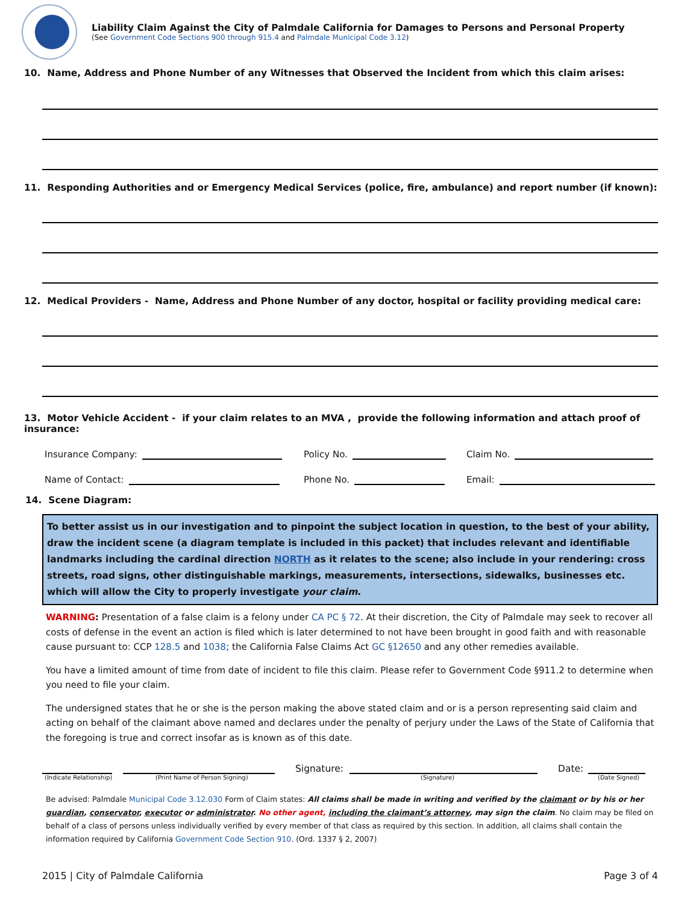Liability Claim Against the City of Palmdale California for Damages to Persons and Personal Property
(See Government Code Sections 900 through 915.4 and Palmdale Municipal Code 3.12)
10. Name, Address and Phone Number of any Witnesses that Observed the Incident from which this claim arises:
11. Responding Authorities and or Emergency Medical Services (police, fire, ambulance) and report number (if known):
12. Medical Providers - Name, Address and Phone Number of any doctor, hospital or facility providing medical care:
13. Motor Vehicle Accident - if your claim relates to an MVA , provide the following information and attach proof of insurance:
Insurance Company:
Policy No.
Claim No.
Name of Contact:
Phone No.
Email:
14. Scene Diagram:
To better assist us in our investigation and to pinpoint the subject location in question, to the best of your ability, draw the incident scene (a diagram template is included in this packet) that includes relevant and identifiable landmarks including the cardinal direction NORTH as it relates to the scene; also include in your rendering: cross streets, road signs, other distinguishable markings, measurements, intersections, sidewalks, businesses etc. which will allow the City to properly investigate your claim.
WARNING: Presentation of a false claim is a felony under CA PC § 72. At their discretion, the City of Palmdale may seek to recover all costs of defense in the event an action is filed which is later determined to not have been brought in good faith and with reasonable cause pursuant to: CCP 128.5 and 1038; the California False Claims Act GC §12650 and any other remedies available.
You have a limited amount of time from date of incident to file this claim. Please refer to Government Code §911.2 to determine when you need to file your claim.
The undersigned states that he or she is the person making the above stated claim and or is a person representing said claim and acting on behalf of the claimant above named and declares under the penalty of perjury under the Laws of the State of California that the foregoing is true and correct insofar as is known as of this date.
Signature: Date:
(Indicate Relationship) (Print Name of Person Signing) (Signature) (Date Signed)
Be advised: Palmdale Municipal Code 3.12.030 Form of Claim states: All claims shall be made in writing and verified by the claimant or by his or her guardian, conservator, executor or administrator. No other agent, including the claimant’s attorney, may sign the claim. No claim may be filed on behalf of a class of persons unless individually verified by every member of that class as required by this section. In addition, all claims shall contain the information required by California Government Code Section 910. (Ord. 1337 § 2, 2007)
2015 | City of Palmdale California Page 3 of 4